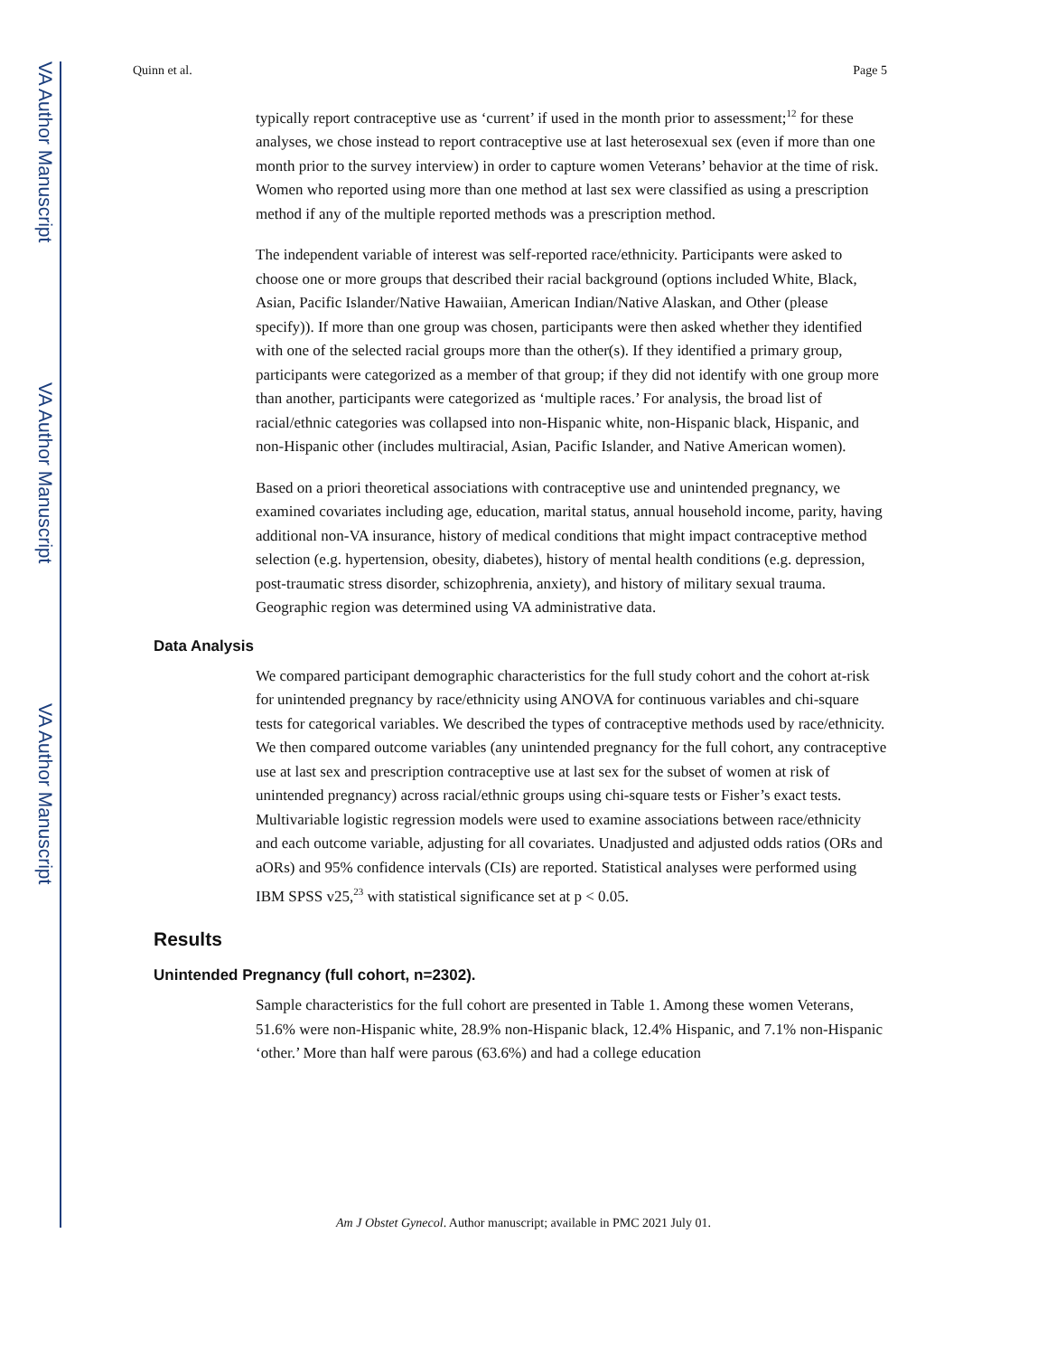VA Author Manuscript
VA Author Manuscript
VA Author Manuscript
Quinn et al. Page 5
typically report contraceptive use as ‘current’ if used in the month prior to assessment;<sup>12</sup> for these analyses, we chose instead to report contraceptive use at last heterosexual sex (even if more than one month prior to the survey interview) in order to capture women Veterans’ behavior at the time of risk. Women who reported using more than one method at last sex were classified as using a prescription method if any of the multiple reported methods was a prescription method.
The independent variable of interest was self-reported race/ethnicity. Participants were asked to choose one or more groups that described their racial background (options included White, Black, Asian, Pacific Islander/Native Hawaiian, American Indian/Native Alaskan, and Other (please specify)). If more than one group was chosen, participants were then asked whether they identified with one of the selected racial groups more than the other(s). If they identified a primary group, participants were categorized as a member of that group; if they did not identify with one group more than another, participants were categorized as ‘multiple races.’ For analysis, the broad list of racial/ethnic categories was collapsed into non-Hispanic white, non-Hispanic black, Hispanic, and non-Hispanic other (includes multiracial, Asian, Pacific Islander, and Native American women).
Based on a priori theoretical associations with contraceptive use and unintended pregnancy, we examined covariates including age, education, marital status, annual household income, parity, having additional non-VA insurance, history of medical conditions that might impact contraceptive method selection (e.g. hypertension, obesity, diabetes), history of mental health conditions (e.g. depression, post-traumatic stress disorder, schizophrenia, anxiety), and history of military sexual trauma. Geographic region was determined using VA administrative data.
Data Analysis
We compared participant demographic characteristics for the full study cohort and the cohort at-risk for unintended pregnancy by race/ethnicity using ANOVA for continuous variables and chi-square tests for categorical variables. We described the types of contraceptive methods used by race/ethnicity. We then compared outcome variables (any unintended pregnancy for the full cohort, any contraceptive use at last sex and prescription contraceptive use at last sex for the subset of women at risk of unintended pregnancy) across racial/ethnic groups using chi-square tests or Fisher’s exact tests. Multivariable logistic regression models were used to examine associations between race/ethnicity and each outcome variable, adjusting for all covariates. Unadjusted and adjusted odds ratios (ORs and aORs) and 95% confidence intervals (CIs) are reported. Statistical analyses were performed using IBM SPSS v25,<sup>23</sup> with statistical significance set at p < 0.05.
Results
Unintended Pregnancy (full cohort, n=2302).
Sample characteristics for the full cohort are presented in Table 1. Among these women Veterans, 51.6% were non-Hispanic white, 28.9% non-Hispanic black, 12.4% Hispanic, and 7.1% non-Hispanic ‘other.’ More than half were parous (63.6%) and had a college education
Am J Obstet Gynecol. Author manuscript; available in PMC 2021 July 01.